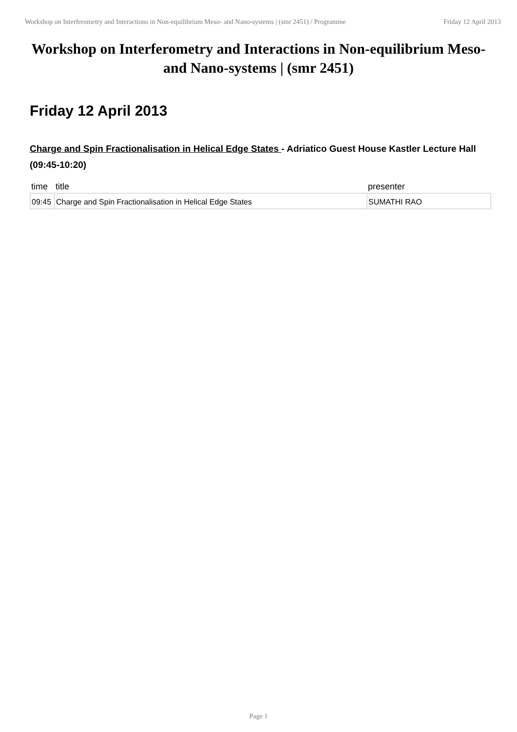Workshop on Interferometry and Interactions in Non-equilibrium Meso- and Nano-systems | (smr 2451) / Programme
Friday 12 April 2013
Workshop on Interferometry and Interactions in Non-equilibrium Meso- and Nano-systems | (smr 2451)
Friday 12 April 2013
Charge and Spin Fractionalisation in Helical Edge States - Adriatico Guest House Kastler Lecture Hall (09:45-10:20)
| time | title | presenter |
| --- | --- | --- |
| 09:45 | Charge and Spin Fractionalisation in Helical Edge States | SUMATHI RAO |
Page 1